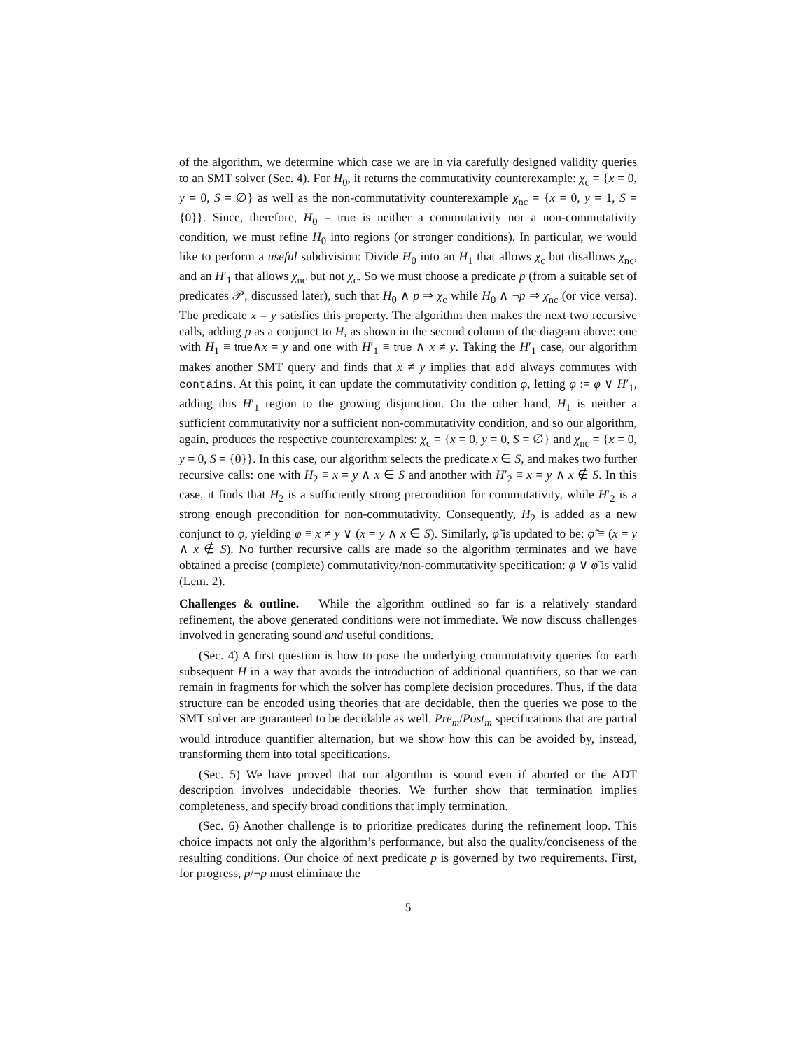of the algorithm, we determine which case we are in via carefully designed validity queries to an SMT solver (Sec. 4). For H<sub>0</sub>, it returns the commutativity counterexample: χ<sub>c</sub> = {x = 0, y = 0, S = ∅} as well as the non-commutativity counterexample χ<sub>nc</sub> = {x = 0, y = 1, S = {0}}. Since, therefore, H<sub>0</sub> = true is neither a commutativity nor a non-commutativity condition, we must refine H<sub>0</sub> into regions (or stronger conditions). In particular, we would like to perform a useful subdivision: Divide H<sub>0</sub> into an H<sub>1</sub> that allows χ<sub>c</sub> but disallows χ<sub>nc</sub>, and an H′<sub>1</sub> that allows χ<sub>nc</sub> but not χ<sub>c</sub>. So we must choose a predicate p (from a suitable set of predicates 𝒫, discussed later), such that H<sub>0</sub> ∧ p ⇒ χ<sub>c</sub> while H<sub>0</sub> ∧ ¬p ⇒ χ<sub>nc</sub> (or vice versa). The predicate x = y satisfies this property. The algorithm then makes the next two recursive calls, adding p as a conjunct to H, as shown in the second column of the diagram above: one with H<sub>1</sub> ≡ true∧x = y and one with H′<sub>1</sub> ≡ true ∧ x ≠ y. Taking the H′<sub>1</sub> case, our algorithm makes another SMT query and finds that x ≠ y implies that add always commutes with contains. At this point, it can update the commutativity condition φ, letting φ := φ ∨ H′<sub>1</sub>, adding this H′<sub>1</sub> region to the growing disjunction. On the other hand, H<sub>1</sub> is neither a sufficient commutativity nor a sufficient non-commutativity condition, and so our algorithm, again, produces the respective counterexamples: χ<sub>c</sub> = {x = 0, y = 0, S = ∅} and χ<sub>nc</sub> = {x = 0, y = 0, S = {0}}. In this case, our algorithm selects the predicate x ∈ S, and makes two further recursive calls: one with H<sub>2</sub> ≡ x = y ∧ x ∈ S and another with H′<sub>2</sub> ≡ x = y ∧ x ∉ S. In this case, it finds that H<sub>2</sub> is a sufficiently strong precondition for commutativity, while H′<sub>2</sub> is a strong enough precondition for non-commutativity. Consequently, H<sub>2</sub> is added as a new conjunct to φ, yielding φ ≡ x ≠ y ∨ (x = y ∧ x ∈ S). Similarly, φ̃ is updated to be: φ̃ ≡ (x = y ∧ x ∉ S). No further recursive calls are made so the algorithm terminates and we have obtained a precise (complete) commutativity/non-commutativity specification: φ ∨ φ̃ is valid (Lem. 2).
Challenges & outline. While the algorithm outlined so far is a relatively standard refinement, the above generated conditions were not immediate. We now discuss challenges involved in generating sound and useful conditions.
(Sec. 4) A first question is how to pose the underlying commutativity queries for each subsequent H in a way that avoids the introduction of additional quantifiers, so that we can remain in fragments for which the solver has complete decision procedures. Thus, if the data structure can be encoded using theories that are decidable, then the queries we pose to the SMT solver are guaranteed to be decidable as well. Pre<sub>m</sub>/Post<sub>m</sub> specifications that are partial would introduce quantifier alternation, but we show how this can be avoided by, instead, transforming them into total specifications.
(Sec. 5) We have proved that our algorithm is sound even if aborted or the ADT description involves undecidable theories. We further show that termination implies completeness, and specify broad conditions that imply termination.
(Sec. 6) Another challenge is to prioritize predicates during the refinement loop. This choice impacts not only the algorithm’s performance, but also the quality/conciseness of the resulting conditions. Our choice of next predicate p is governed by two requirements. First, for progress, p/¬p must eliminate the
5